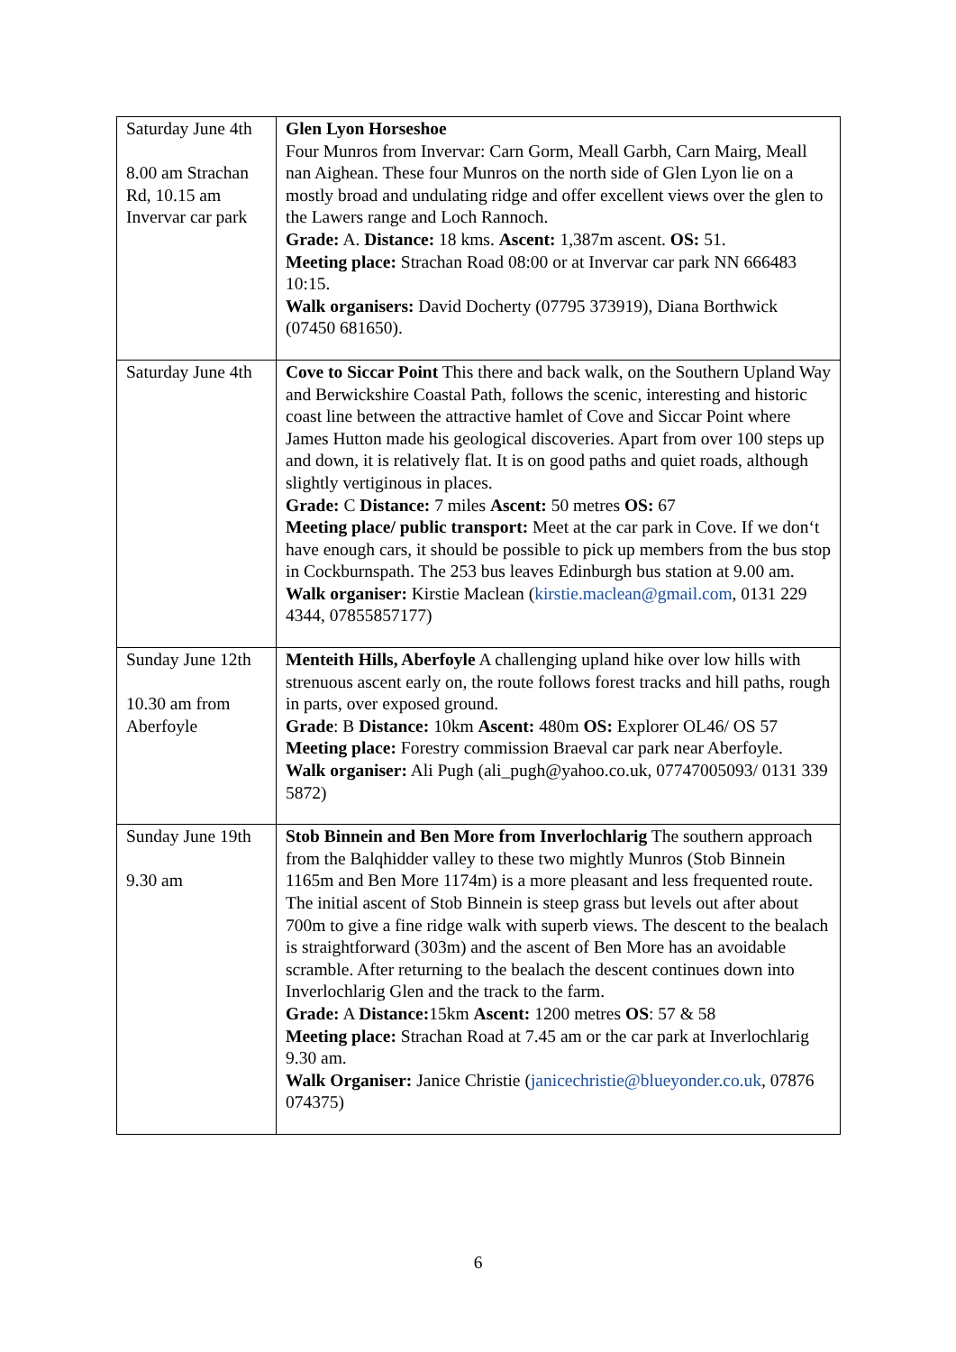| Saturday June 4th 8.00 am Strachan Rd, 10.15 am Invervar car park | Glen Lyon Horseshoe Four Munros from Invervar: Carn Gorm, Meall Garbh, Carn Mairg, Meall nan Aighean. These four Munros on the north side of Glen Lyon lie on a mostly broad and undulating ridge and offer excellent views over the glen to the Lawers range and Loch Rannoch. Grade: A. Distance: 18 kms. Ascent: 1,387m ascent. OS: 51. Meeting place: Strachan Road 08:00 or at Invervar car park NN 666483 10:15. Walk organisers: David Docherty (07795 373919), Diana Borthwick (07450 681650). |
| Saturday June 4th | Cove to Siccar Point This there and back walk, on the Southern Upland Way and Berwickshire Coastal Path, follows the scenic, interesting and historic coast line between the attractive hamlet of Cove and Siccar Point where James Hutton made his geological discoveries. Apart from over 100 steps up and down, it is relatively flat. It is on good paths and quiet roads, although slightly vertiginous in places. Grade: C Distance: 7 miles Ascent: 50 metres OS: 67 Meeting place/ public transport: Meet at the car park in Cove. If we don‘t have enough cars, it should be possible to pick up members from the bus stop in Cockburnspath. The 253 bus leaves Edinburgh bus station at 9.00 am. Walk organiser: Kirstie Maclean ( kirstie.maclean@gmail.com , 0131 229 4344, 07855857177) |
| Sunday June 12th 10.30 am from Aberfoyle | Menteith Hills, Aberfoyle A challenging upland hike over low hills with strenuous ascent early on, the route follows forest tracks and hill paths, rough in parts, over exposed ground. Grade : B Distance: 10km Ascent: 480m OS: Explorer OL46/ OS 57 Meeting place: Forestry commission Braeval car park near Aberfoyle. Walk organiser: Ali Pugh (ali_pugh@yahoo.co.uk, 07747005093/ 0131 339 5872) |
| Sunday June 19th 9.30 am | Stob Binnein and Ben More from Inverlochlarig The southern approach from the Balqhidder valley to these two mightly Munros (Stob Binnein 1165m and Ben More 1174m) is a more pleasant and less frequented route. The initial ascent of Stob Binnein is steep grass but levels out after about 700m to give a fine ridge walk with superb views. The descent to the bealach is straightforward (303m) and the ascent of Ben More has an avoidable scramble. After returning to the bealach the descent continues down into Inverlochlarig Glen and the track to the farm. Grade: A Distance: 15km Ascent: 1200 metres OS : 57 & 58 Meeting place: Strachan Road at 7.45 am or the car park at Inverlochlarig 9.30 am. Walk Organiser: Janice Christie ( janicechristie@blueyonder.co.uk , 07876 074375) |
6